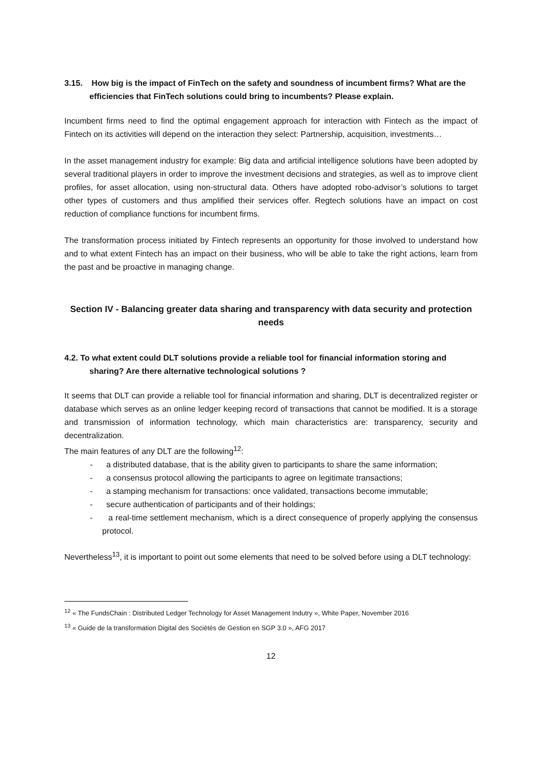3.15. How big is the impact of FinTech on the safety and soundness of incumbent firms? What are the efficiencies that FinTech solutions could bring to incumbents? Please explain.
Incumbent firms need to find the optimal engagement approach for interaction with Fintech as the impact of Fintech on its activities will depend on the interaction they select: Partnership, acquisition, investments…
In the asset management industry for example: Big data and artificial intelligence solutions have been adopted by several traditional players in order to improve the investment decisions and strategies, as well as to improve client profiles, for asset allocation, using non-structural data. Others have adopted robo-advisor’s solutions to target other types of customers and thus amplified their services offer. Regtech solutions have an impact on cost reduction of compliance functions for incumbent firms.
The transformation process initiated by Fintech represents an opportunity for those involved to understand how and to what extent Fintech has an impact on their business, who will be able to take the right actions, learn from the past and be proactive in managing change.
Section IV - Balancing greater data sharing and transparency with data security and protection needs
4.2. To what extent could DLT solutions provide a reliable tool for financial information storing and sharing? Are there alternative technological solutions ?
It seems that DLT can provide a reliable tool for financial information and sharing, DLT is decentralized register or database which serves as an online ledger keeping record of transactions that cannot be modified. It is a storage and transmission of information technology, which main characteristics are: transparency, security and decentralization.
The main features of any DLT are the following<sup>12</sup>:
- a distributed database, that is the ability given to participants to share the same information;
- a consensus protocol allowing the participants to agree on legitimate transactions;
- a stamping mechanism for transactions: once validated, transactions become immutable;
- secure authentication of participants and of their holdings;
- a real-time settlement mechanism, which is a direct consequence of properly applying the consensus protocol.
Nevertheless<sup>13</sup>, it is important to point out some elements that need to be solved before using a DLT technology:
<sup>12</sup> « The FundsChain : Distributed Ledger Technology for Asset Management Indutry », White Paper, November 2016
<sup>13</sup> « Guide de la transformation Digital des Sociétés de Gestion en SGP 3.0 », AFG 2017
12